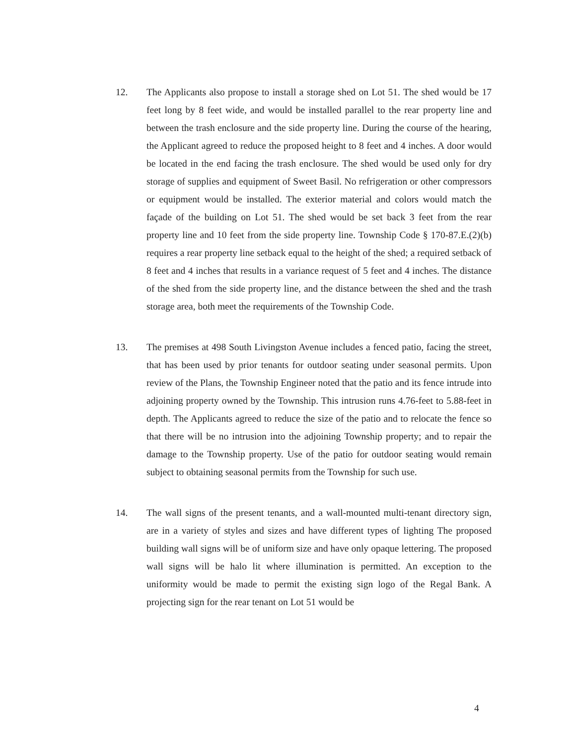12.
The Applicants also propose to install a storage shed on Lot 51. The shed would be 17 feet long by 8 feet wide, and would be installed parallel to the rear property line and between the trash enclosure and the side property line. During the course of the hearing, the Applicant agreed to reduce the proposed height to 8 feet and 4 inches. A door would be located in the end facing the trash enclosure. The shed would be used only for dry storage of supplies and equipment of Sweet Basil. No refrigeration or other compressors or equipment would be installed. The exterior material and colors would match the façade of the building on Lot 51. The shed would be set back 3 feet from the rear property line and 10 feet from the side property line. Township Code § 170-87.E.(2)(b) requires a rear property line setback equal to the height of the shed; a required setback of 8 feet and 4 inches that results in a variance request of 5 feet and 4 inches. The distance of the shed from the side property line, and the distance between the shed and the trash storage area, both meet the requirements of the Township Code.
13.
The premises at 498 South Livingston Avenue includes a fenced patio, facing the street, that has been used by prior tenants for outdoor seating under seasonal permits. Upon review of the Plans, the Township Engineer noted that the patio and its fence intrude into adjoining property owned by the Township. This intrusion runs 4.76-feet to 5.88-feet in depth. The Applicants agreed to reduce the size of the patio and to relocate the fence so that there will be no intrusion into the adjoining Township property; and to repair the damage to the Township property. Use of the patio for outdoor seating would remain subject to obtaining seasonal permits from the Township for such use.
14.
The wall signs of the present tenants, and a wall-mounted multi-tenant directory sign, are in a variety of styles and sizes and have different types of lighting The proposed building wall signs will be of uniform size and have only opaque lettering. The proposed wall signs will be halo lit where illumination is permitted. An exception to the uniformity would be made to permit the existing sign logo of the Regal Bank. A projecting sign for the rear tenant on Lot 51 would be
4